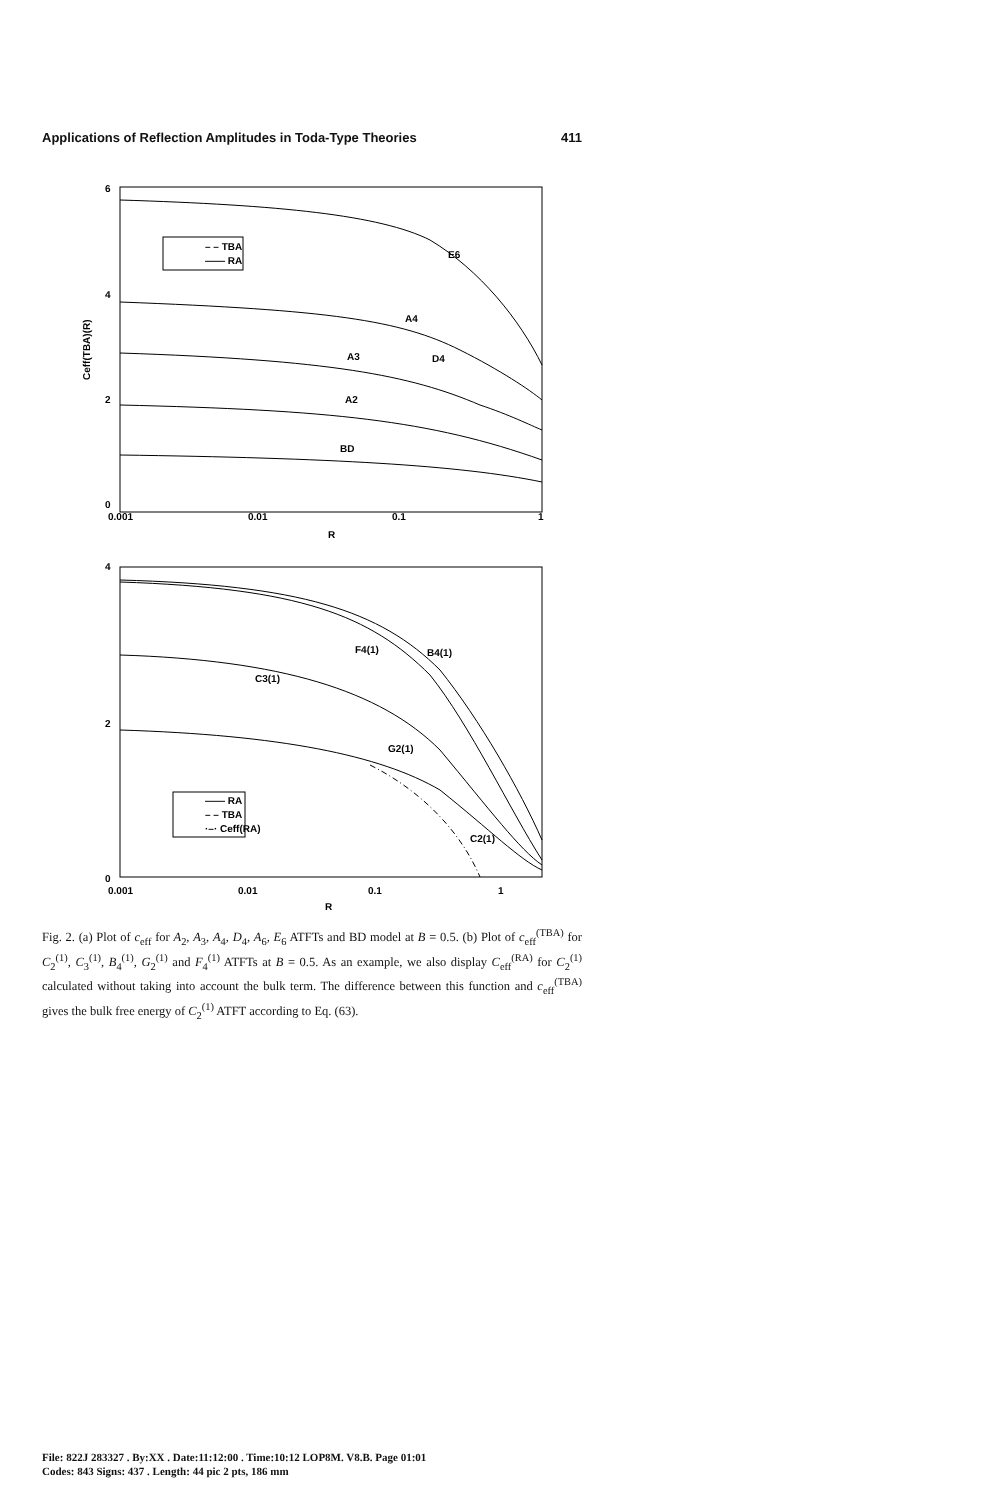Applications of Reflection Amplitudes in Toda-Type Theories 411
6
4
2
0
0.001
0.01
0.1
1
R
Ceff(TBA)(R)
– – TBA
—— RA
E6
A4
A3
D4
A2
BD
4
2
0
0.001
0.01
0.1
1
R
F4(1)
B4(1)
C3(1)
G2(1)
C2(1)
—— RA
– – TBA
·–· Ceff(RA)
Fig. 2. (a) Plot of c<sub>eff</sub> for A<sub>2</sub>, A<sub>3</sub>, A<sub>4</sub>, D<sub>4</sub>, A<sub>6</sub>, E<sub>6</sub> ATFTs and BD model at B = 0.5. (b) Plot of c<sub>eff</sub><sup>(TBA)</sup> for C<sub>2</sub><sup>(1)</sup>, C<sub>3</sub><sup>(1)</sup>, B<sub>4</sub><sup>(1)</sup>, G<sub>2</sub><sup>(1)</sup> and F<sub>4</sub><sup>(1)</sup> ATFTs at B = 0.5. As an example, we also display C<sub>eff</sub><sup>(RA)</sup> for C<sub>2</sub><sup>(1)</sup> calculated without taking into account the bulk term. The difference between this function and c<sub>eff</sub><sup>(TBA)</sup> gives the bulk free energy of C<sub>2</sub><sup>(1)</sup> ATFT according to Eq. (63).
File: 822J 283327 . By:XX . Date:11:12:00 . Time:10:12 LOP8M. V8.B. Page 01:01
Codes: 843 Signs: 437 . Length: 44 pic 2 pts, 186 mm